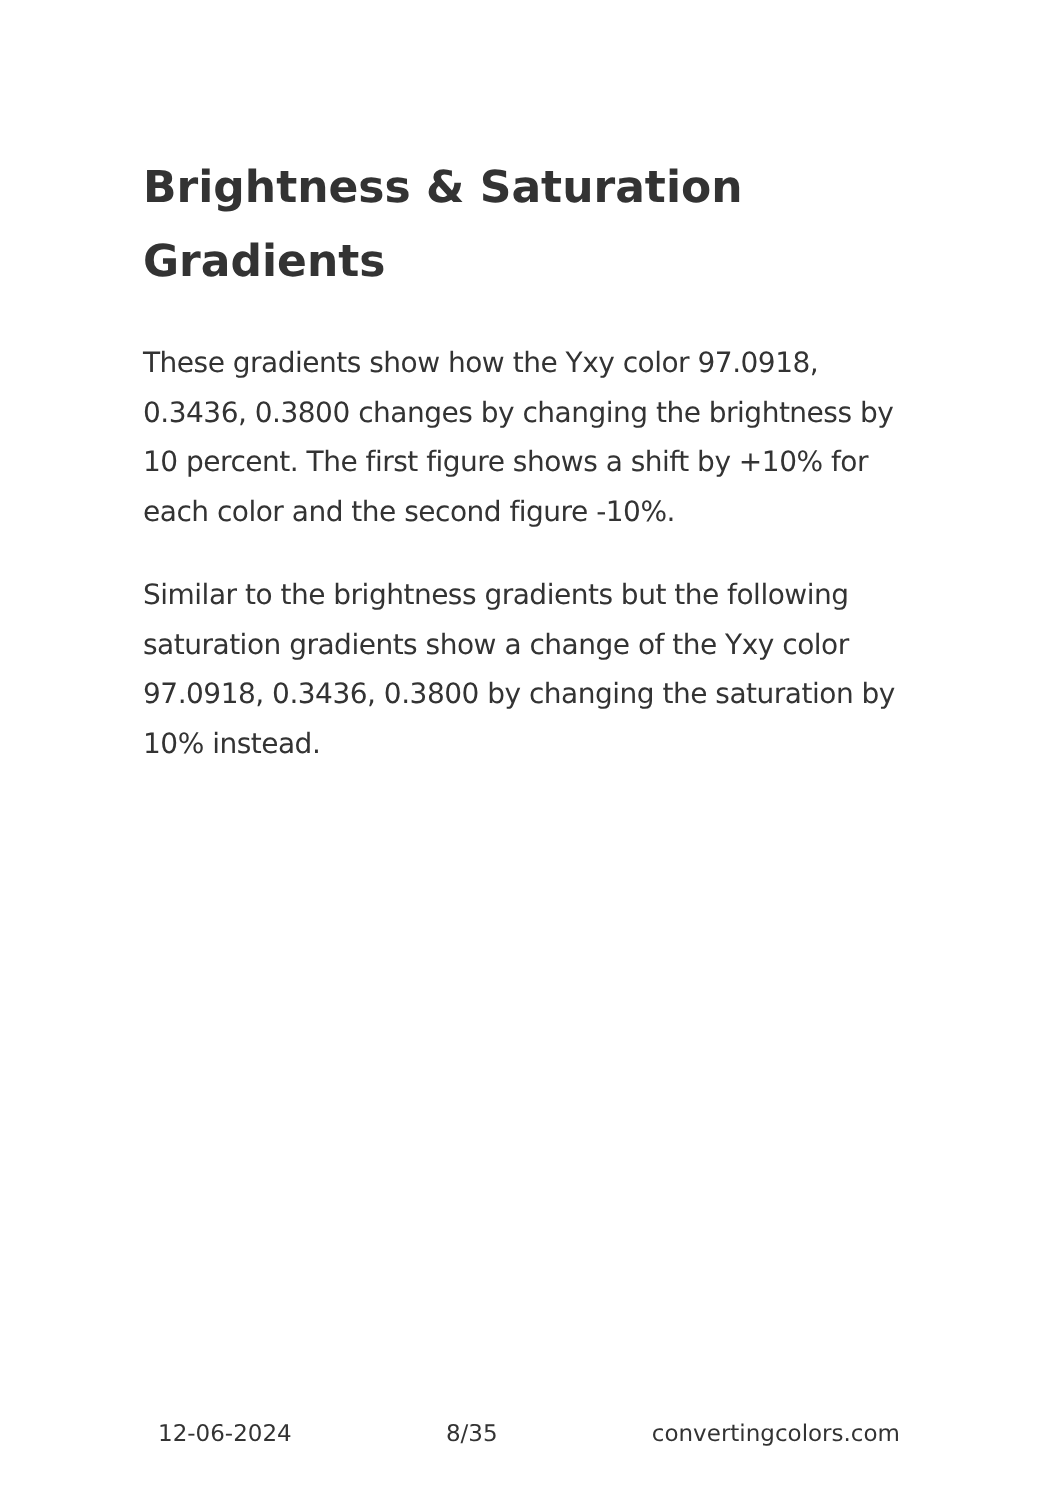Brightness & Saturation Gradients
These gradients show how the Yxy color 97.0918, 0.3436, 0.3800 changes by changing the brightness by 10 percent. The first figure shows a shift by +10% for each color and the second figure -10%.
Similar to the brightness gradients but the following saturation gradients show a change of the Yxy color 97.0918, 0.3436, 0.3800 by changing the saturation by 10% instead.
12-06-2024 8/35 convertingcolors.com